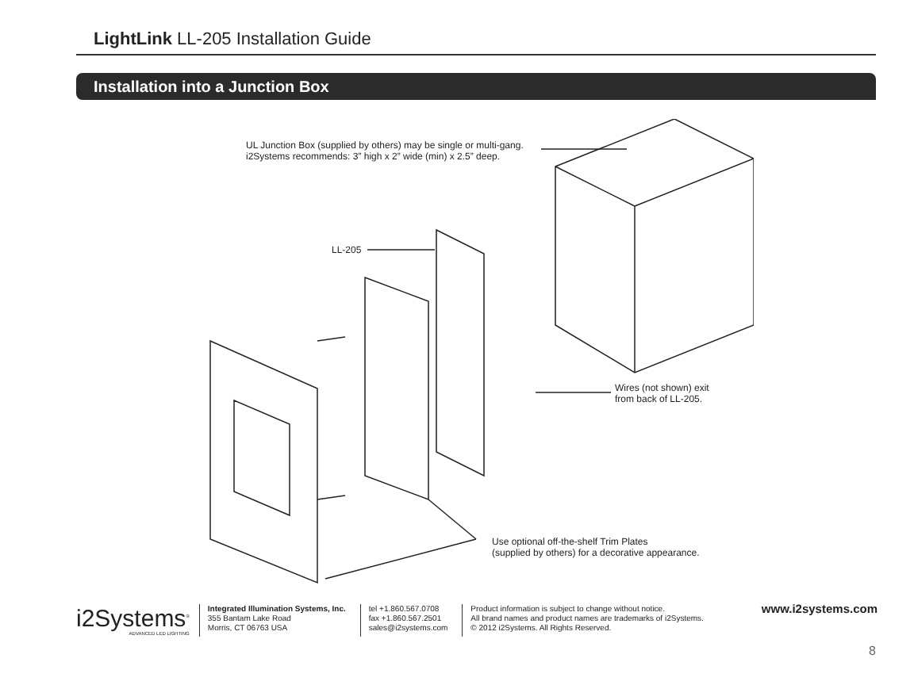LightLink LL-205 Installation Guide
Installation into a Junction Box
UL Junction Box (supplied by others) may be single or multi-gang.
i2Systems recommends: 3” high x 2” wide (min) x 2.5” deep.
LL-205
Wires (not shown) exit
from back of LL-205.
Use optional off-the-shelf Trim Plates
(supplied by others) for a decorative appearance.
i2Systems<sup>®</sup>
ADVANCED LED LIGHTING
Integrated Illumination Systems, Inc.
355 Bantam Lake Road
Morris, CT 06763 USA
tel +1.860.567.0708
fax +1.860.567.2501
sales@i2systems.com
Product information is subject to change without notice.
All brand names and product names are trademarks of i2Systems.
© 2012 i2Systems. All Rights Reserved.
www.i2systems.com
8